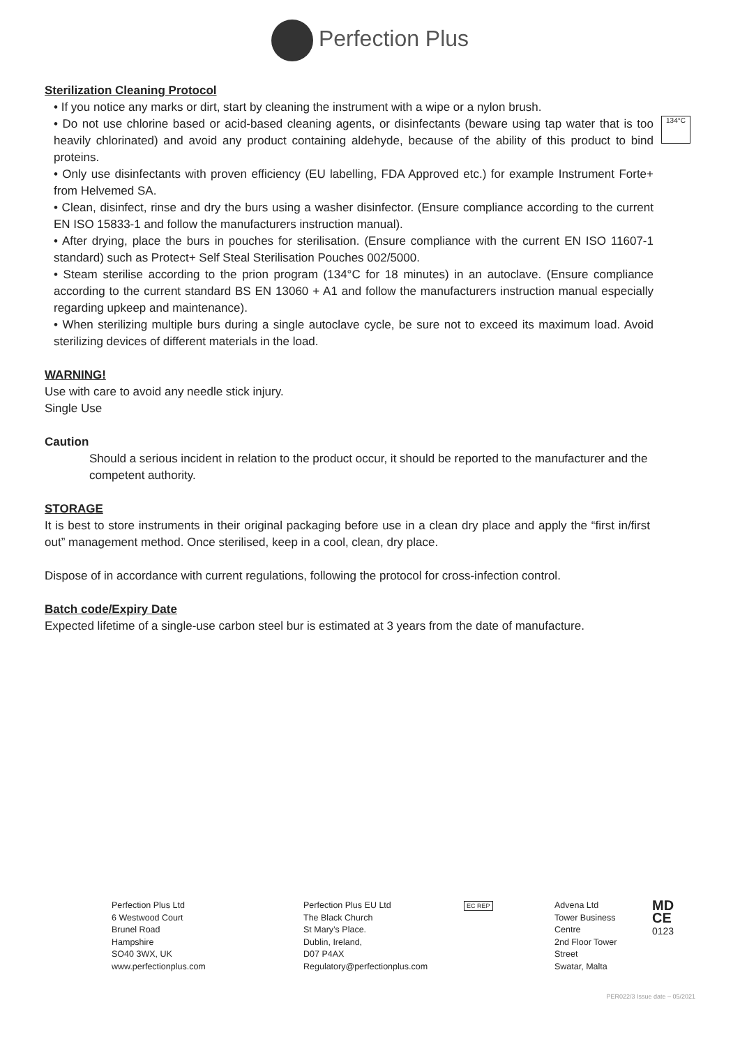Perfection Plus
Sterilization Cleaning Protocol
• If you notice any marks or dirt, start by cleaning the instrument with a wipe or a nylon brush.
• Do not use chlorine based or acid-based cleaning agents, or disinfectants (beware using tap water that is too heavily chlorinated) and avoid any product containing aldehyde, because of the ability of this product to bind proteins.
• Only use disinfectants with proven efficiency (EU labelling, FDA Approved etc.) for example Instrument Forte+ from Helvemed SA.
• Clean, disinfect, rinse and dry the burs using a washer disinfector. (Ensure compliance according to the current EN ISO 15833-1 and follow the manufacturers instruction manual).
• After drying, place the burs in pouches for sterilisation. (Ensure compliance with the current EN ISO 11607-1 standard) such as Protect+ Self Steal Sterilisation Pouches 002/5000.
• Steam sterilise according to the prion program (134°C for 18 minutes) in an autoclave. (Ensure compliance according to the current standard BS EN 13060 + A1 and follow the manufacturers instruction manual especially regarding upkeep and maintenance).
• When sterilizing multiple burs during a single autoclave cycle, be sure not to exceed its maximum load. Avoid sterilizing devices of different materials in the load.
WARNING!
Use with care to avoid any needle stick injury.
Single Use
Caution
Should a serious incident in relation to the product occur, it should be reported to the manufacturer and the competent authority.
STORAGE
It is best to store instruments in their original packaging before use in a clean dry place and apply the “first in/first out” management method. Once sterilised, keep in a cool, clean, dry place.
Dispose of in accordance with current regulations, following the protocol for cross-infection control.
Batch code/Expiry Date
Expected lifetime of a single-use carbon steel bur is estimated at 3 years from the date of manufacture.
134°C
Perfection Plus Ltd
6 Westwood Court
Brunel Road
Hampshire
SO40 3WX, UK
www.perfectionplus.com
Perfection Plus EU Ltd
The Black Church
St Mary’s Place.
Dublin, Ireland,
D07 P4AX
Regulatory@perfectionplus.com
EC REP
Advena Ltd
Tower Business Centre
2nd Floor Tower Street
Swatar, Malta
MD
CE
0123
PER022/3 Issue date – 05/2021